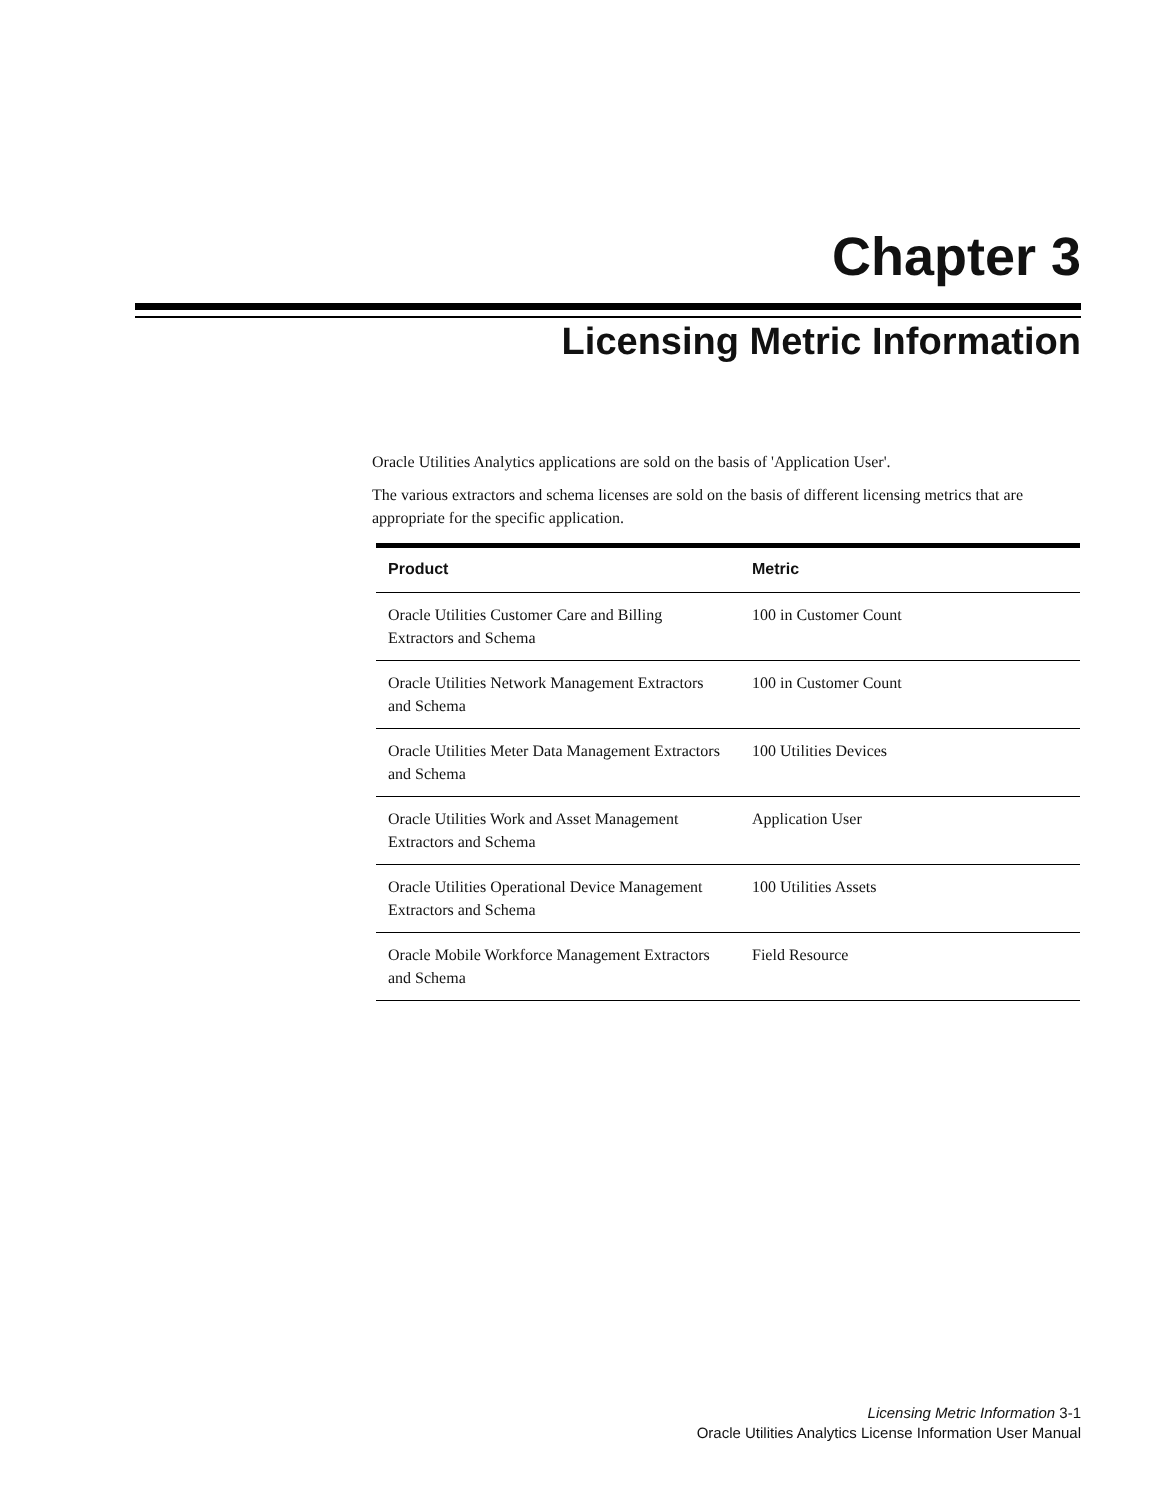Chapter 3
Licensing Metric Information
Oracle Utilities Analytics applications are sold on the basis of 'Application User'.
The various extractors and schema licenses are sold on the basis of different licensing metrics that are appropriate for the specific application.
| Product | Metric |
| --- | --- |
| Oracle Utilities Customer Care and Billing Extractors and Schema | 100 in Customer Count |
| Oracle Utilities Network Management Extractors and Schema | 100 in Customer Count |
| Oracle Utilities Meter Data Management Extractors and Schema | 100 Utilities Devices |
| Oracle Utilities Work and Asset Management Extractors and Schema | Application User |
| Oracle Utilities Operational Device Management Extractors and Schema | 100 Utilities Assets |
| Oracle Mobile Workforce Management Extractors and Schema | Field Resource |
Licensing Metric Information 3-1
Oracle Utilities Analytics License Information User Manual